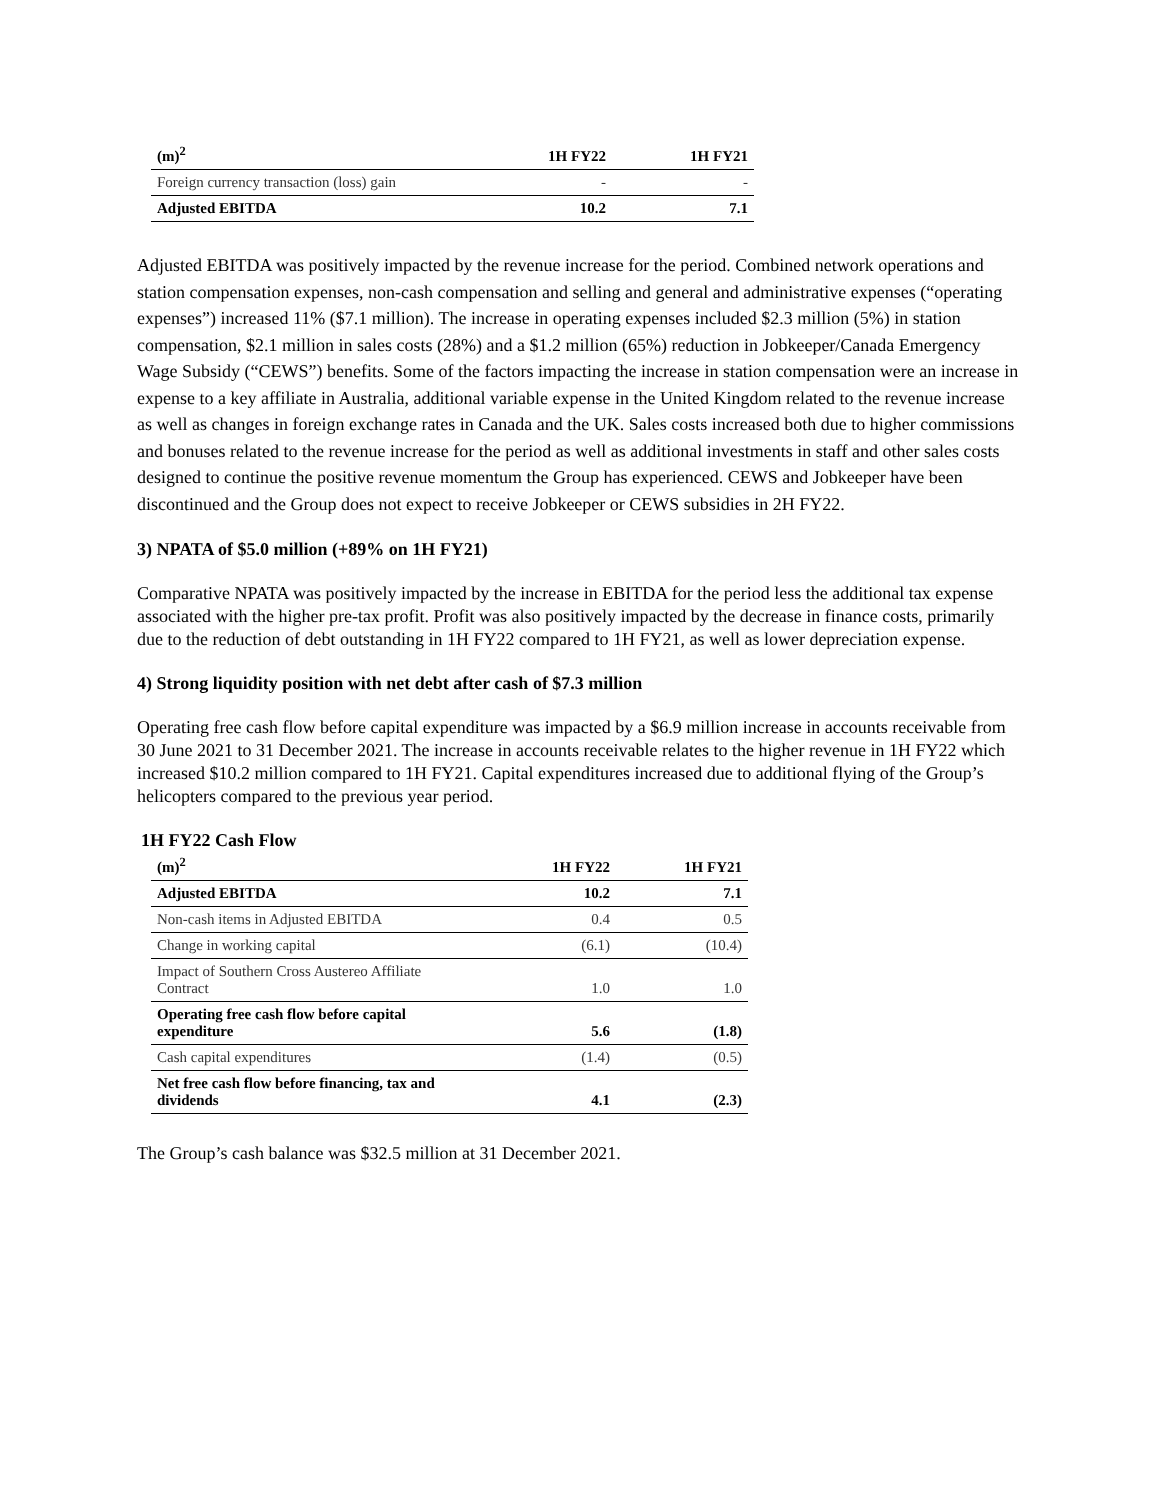| (m)<sup>2</sup> | 1H FY22 | 1H FY21 |
| --- | --- | --- |
| Foreign currency transaction (loss) gain | - | - |
| Adjusted EBITDA | 10.2 | 7.1 |
Adjusted EBITDA was positively impacted by the revenue increase for the period. Combined network operations and station compensation expenses, non-cash compensation and selling and general and administrative expenses (“operating expenses”) increased 11% ($7.1 million). The increase in operating expenses included $2.3 million (5%) in station compensation, $2.1 million in sales costs (28%) and a $1.2 million (65%) reduction in Jobkeeper/Canada Emergency Wage Subsidy (“CEWS”) benefits. Some of the factors impacting the increase in station compensation were an increase in expense to a key affiliate in Australia, additional variable expense in the United Kingdom related to the revenue increase as well as changes in foreign exchange rates in Canada and the UK. Sales costs increased both due to higher commissions and bonuses related to the revenue increase for the period as well as additional investments in staff and other sales costs designed to continue the positive revenue momentum the Group has experienced. CEWS and Jobkeeper have been discontinued and the Group does not expect to receive Jobkeeper or CEWS subsidies in 2H FY22.
3) NPATA of $5.0 million (+89% on 1H FY21)
Comparative NPATA was positively impacted by the increase in EBITDA for the period less the additional tax expense associated with the higher pre-tax profit. Profit was also positively impacted by the decrease in finance costs, primarily due to the reduction of debt outstanding in 1H FY22 compared to 1H FY21, as well as lower depreciation expense.
4) Strong liquidity position with net debt after cash of $7.3 million
Operating free cash flow before capital expenditure was impacted by a $6.9 million increase in accounts receivable from 30 June 2021 to 31 December 2021. The increase in accounts receivable relates to the higher revenue in 1H FY22 which increased $10.2 million compared to 1H FY21. Capital expenditures increased due to additional flying of the Group’s helicopters compared to the previous year period.
1H FY22 Cash Flow
| (m)<sup>2</sup> | 1H FY22 | 1H FY21 |
| --- | --- | --- |
| Adjusted EBITDA | 10.2 | 7.1 |
| Non-cash items in Adjusted EBITDA | 0.4 | 0.5 |
| Change in working capital | (6.1) | (10.4) |
| Impact of Southern Cross Austereo Affiliate Contract | 1.0 | 1.0 |
| Operating free cash flow before capital expenditure | 5.6 | (1.8) |
| Cash capital expenditures | (1.4) | (0.5) |
| Net free cash flow before financing, tax and dividends | 4.1 | (2.3) |
The Group’s cash balance was $32.5 million at 31 December 2021.